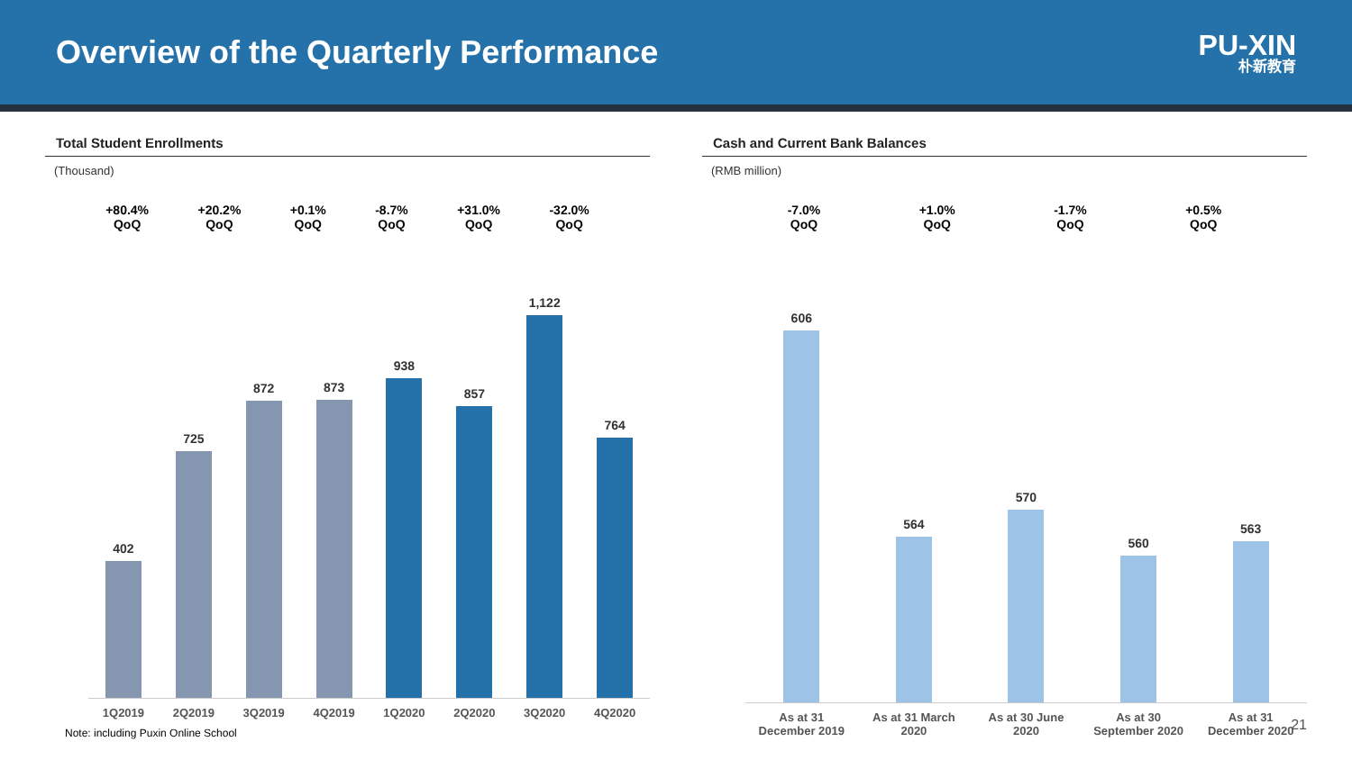Overview of the Quarterly Performance
PU-XIN
朴新教育
Total Student Enrollments
(Thousand)
+80.4%
QoQ
+20.2%
QoQ
+0.1%
QoQ
-8.7%
QoQ
+31.0%
QoQ
-32.0%
QoQ
402
725
872
873
938
857
1,122
764
1Q2019 2Q2019 3Q2019 4Q2019 1Q2020 2Q2020 3Q2020 4Q2020
Note: including Puxin Online School
Cash and Current Bank Balances
(RMB million)
-7.0%
QoQ
+1.0%
QoQ
-1.7%
QoQ
+0.5%
QoQ
606
564
570
560
563
As at 31
December 2019
As at 31 March
2020
As at 30 June
2020
As at 30
September 2020
As at 31
December 2020
21